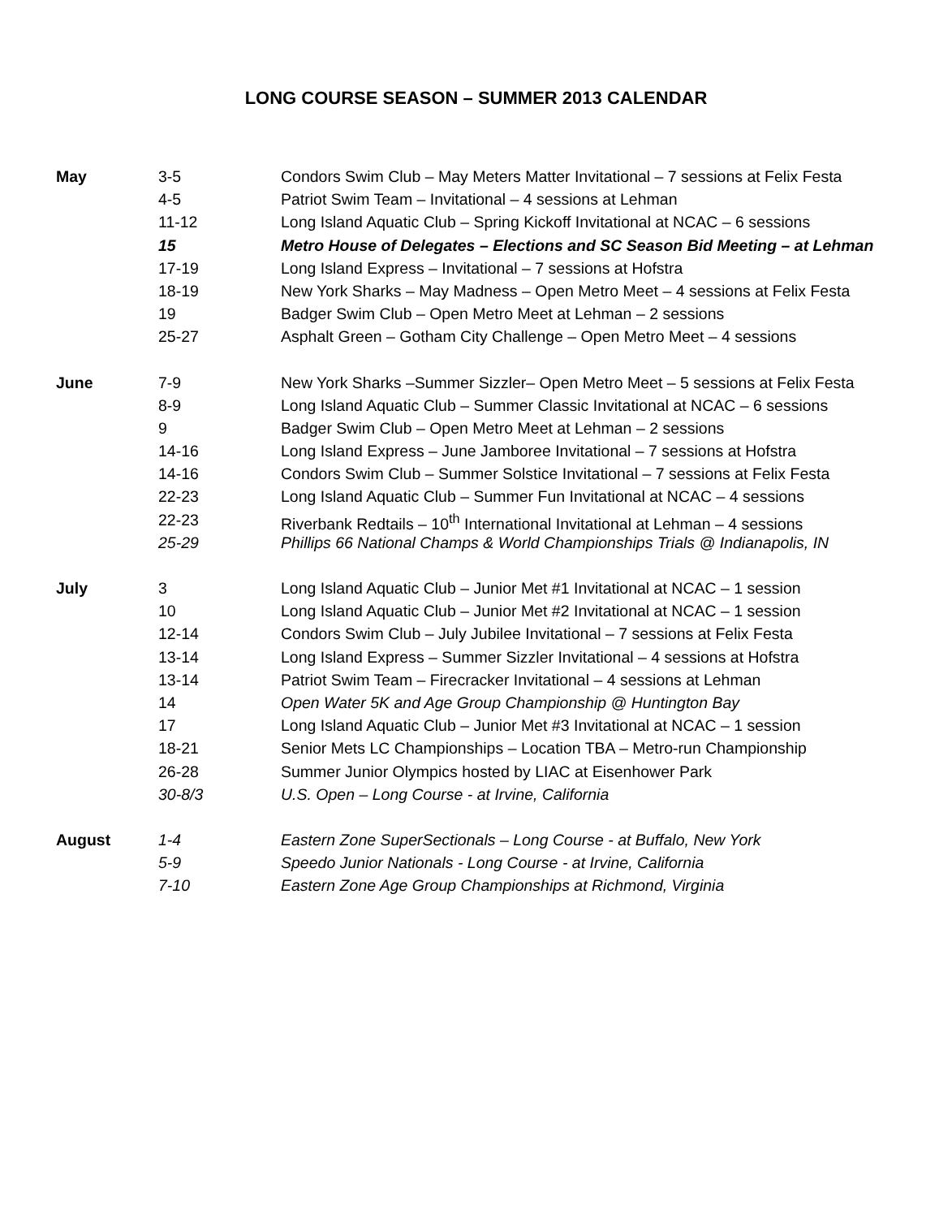LONG COURSE SEASON – SUMMER 2013 CALENDAR
| May | 3-5 | Condors Swim Club – May Meters Matter Invitational – 7 sessions at Felix Festa |
| | 4-5 | Patriot Swim Team – Invitational – 4 sessions at Lehman |
| | 11-12 | Long Island Aquatic Club – Spring Kickoff Invitational at NCAC – 6 sessions |
| | 15 | Metro House of Delegates – Elections and SC Season Bid Meeting – at Lehman |
| | 17-19 | Long Island Express – Invitational – 7 sessions at Hofstra |
| | 18-19 | New York Sharks – May Madness – Open Metro Meet – 4 sessions at Felix Festa |
| | 19 | Badger Swim Club – Open Metro Meet at Lehman – 2 sessions |
| | 25-27 | Asphalt Green – Gotham City Challenge – Open Metro Meet – 4 sessions |
| June | 7-9 | New York Sharks –Summer Sizzler– Open Metro Meet – 5 sessions at Felix Festa |
| | 8-9 | Long Island Aquatic Club – Summer Classic Invitational at NCAC – 6 sessions |
| | 9 | Badger Swim Club – Open Metro Meet at Lehman – 2 sessions |
| | 14-16 | Long Island Express – June Jamboree Invitational – 7 sessions at Hofstra |
| | 14-16 | Condors Swim Club – Summer Solstice Invitational – 7 sessions at Felix Festa |
| | 22-23 | Long Island Aquatic Club – Summer Fun Invitational at NCAC – 4 sessions |
| | 22-23 | Riverbank Redtails – 10<sup>th</sup> International Invitational at Lehman – 4 sessions |
| | 25-29 | Phillips 66 National Champs & World Championships Trials @ Indianapolis, IN |
| July | 3 | Long Island Aquatic Club – Junior Met #1 Invitational at NCAC – 1 session |
| | 10 | Long Island Aquatic Club – Junior Met #2 Invitational at NCAC – 1 session |
| | 12-14 | Condors Swim Club – July Jubilee Invitational – 7 sessions at Felix Festa |
| | 13-14 | Long Island Express – Summer Sizzler Invitational – 4 sessions at Hofstra |
| | 13-14 | Patriot Swim Team – Firecracker Invitational – 4 sessions at Lehman |
| | 14 | Open Water 5K and Age Group Championship @ Huntington Bay |
| | 17 | Long Island Aquatic Club – Junior Met #3 Invitational at NCAC – 1 session |
| | 18-21 | Senior Mets LC Championships – Location TBA – Metro-run Championship |
| | 26-28 | Summer Junior Olympics hosted by LIAC at Eisenhower Park |
| | 30-8/3 | U.S. Open – Long Course - at Irvine, California |
| August | 1-4 | Eastern Zone SuperSectionals – Long Course - at Buffalo, New York |
| | 5-9 | Speedo Junior Nationals - Long Course - at Irvine, California |
| | 7-10 | Eastern Zone Age Group Championships at Richmond, Virginia |